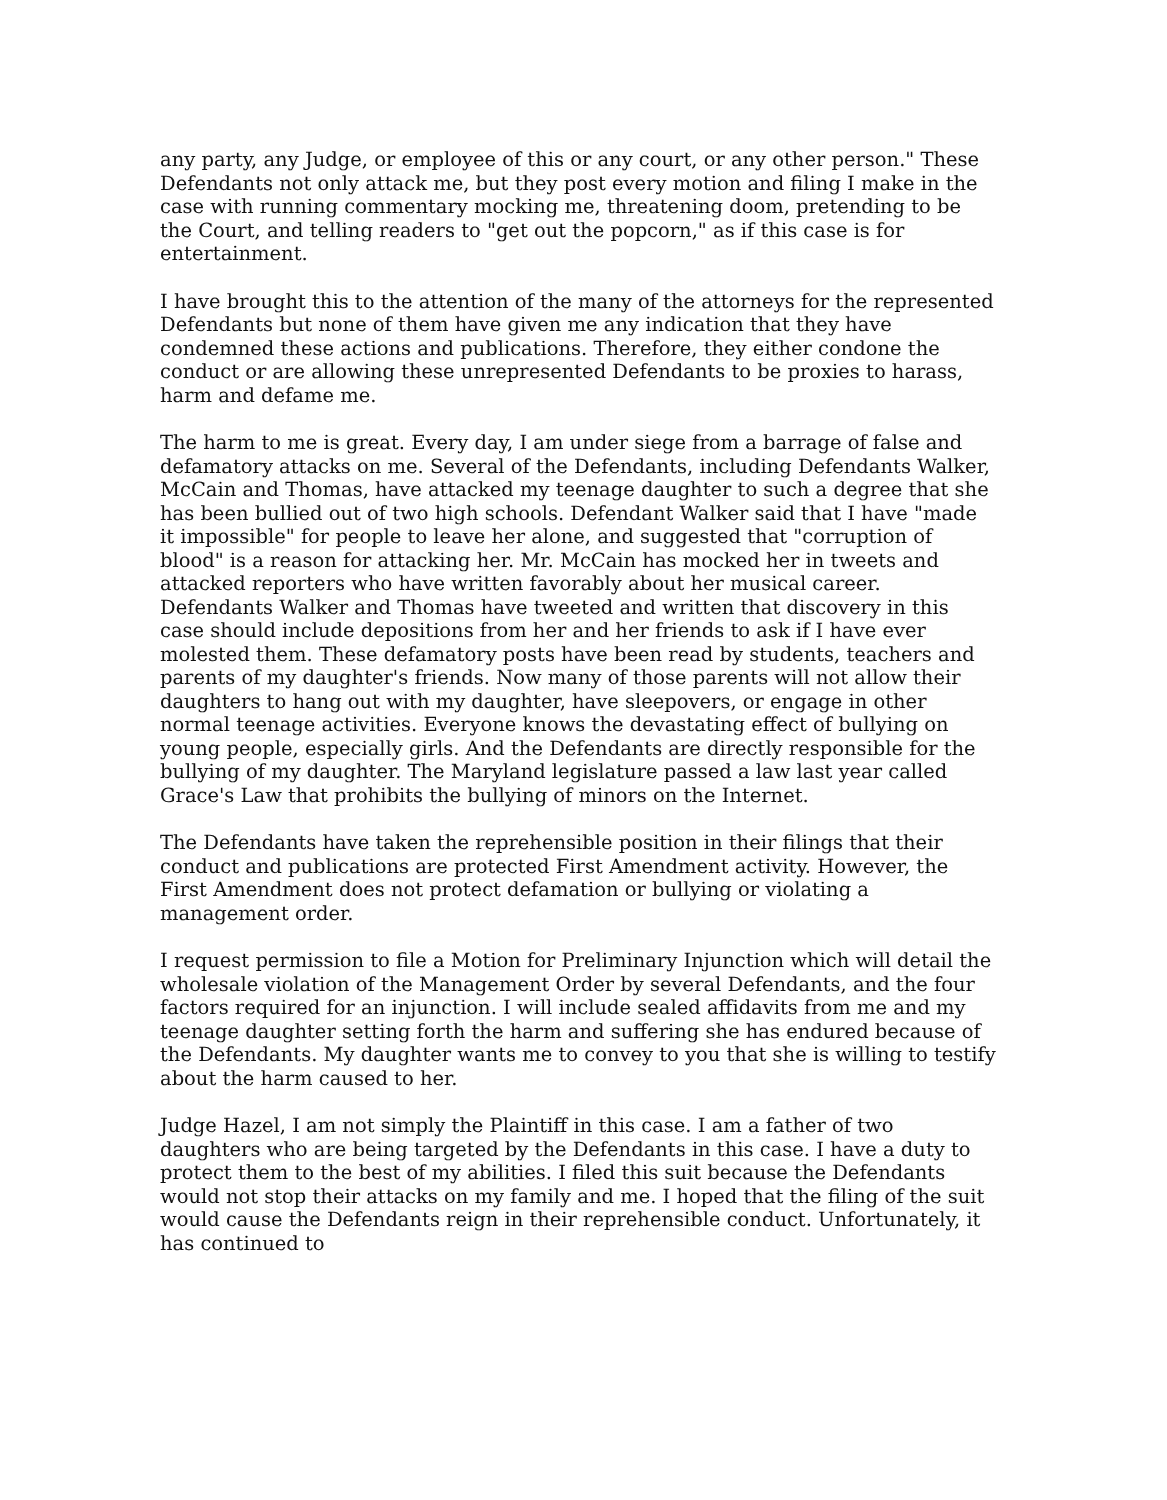any party, any Judge, or employee of this or any court, or any other person." These Defendants not only attack me, but they post every motion and filing I make in the case with running commentary mocking me, threatening doom, pretending to be the Court, and telling readers to "get out the popcorn," as if this case is for entertainment.
I have brought this to the attention of the many of the attorneys for the represented Defendants but none of them have given me any indication that they have condemned these actions and publications. Therefore, they either condone the conduct or are allowing these unrepresented Defendants to be proxies to harass, harm and defame me.
The harm to me is great. Every day, I am under siege from a barrage of false and defamatory attacks on me. Several of the Defendants, including Defendants Walker, McCain and Thomas, have attacked my teenage daughter to such a degree that she has been bullied out of two high schools. Defendant Walker said that I have "made it impossible" for people to leave her alone, and suggested that "corruption of blood" is a reason for attacking her. Mr. McCain has mocked her in tweets and attacked reporters who have written favorably about her musical career. Defendants Walker and Thomas have tweeted and written that discovery in this case should include depositions from her and her friends to ask if I have ever molested them. These defamatory posts have been read by students, teachers and parents of my daughter's friends. Now many of those parents will not allow their daughters to hang out with my daughter, have sleepovers, or engage in other normal teenage activities. Everyone knows the devastating effect of bullying on young people, especially girls. And the Defendants are directly responsible for the bullying of my daughter. The Maryland legislature passed a law last year called Grace's Law that prohibits the bullying of minors on the Internet.
The Defendants have taken the reprehensible position in their filings that their conduct and publications are protected First Amendment activity. However, the First Amendment does not protect defamation or bullying or violating a management order.
I request permission to file a Motion for Preliminary Injunction which will detail the wholesale violation of the Management Order by several Defendants, and the four factors required for an injunction. I will include sealed affidavits from me and my teenage daughter setting forth the harm and suffering she has endured because of the Defendants. My daughter wants me to convey to you that she is willing to testify about the harm caused to her.
Judge Hazel, I am not simply the Plaintiff in this case. I am a father of two daughters who are being targeted by the Defendants in this case. I have a duty to protect them to the best of my abilities. I filed this suit because the Defendants would not stop their attacks on my family and me. I hoped that the filing of the suit would cause the Defendants reign in their reprehensible conduct. Unfortunately, it has continued to